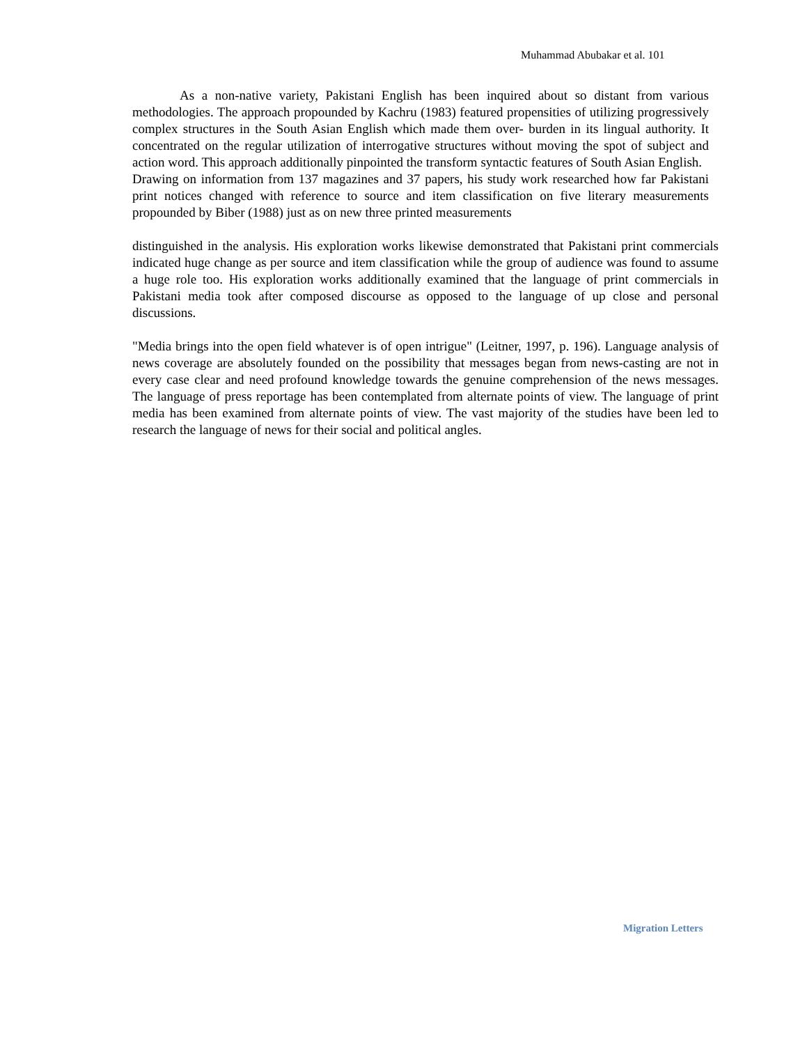Muhammad Abubakar et al. 101
As a non-native variety, Pakistani English has been inquired about so distant from various methodologies. The approach propounded by Kachru (1983) featured propensities of utilizing progressively complex structures in the South Asian English which made them over- burden in its lingual authority. It concentrated on the regular utilization of interrogative structures without moving the spot of subject and action word. This approach additionally pinpointed the transform syntactic features of South Asian English.
Drawing on information from 137 magazines and 37 papers, his study work researched how far Pakistani print notices changed with reference to source and item classification on five literary measurements propounded by Biber (1988) just as on new three printed measurements
distinguished in the analysis. His exploration works likewise demonstrated that Pakistani print commercials indicated huge change as per source and item classification while the group of audience was found to assume a huge role too. His exploration works additionally examined that the language of print commercials in Pakistani media took after composed discourse as opposed to the language of up close and personal discussions.
"Media brings into the open field whatever is of open intrigue" (Leitner, 1997, p. 196). Language analysis of news coverage are absolutely founded on the possibility that messages began from news-casting are not in every case clear and need profound knowledge towards the genuine comprehension of the news messages. The language of press reportage has been contemplated from alternate points of view. The language of print media has been examined from alternate points of view. The vast majority of the studies have been led to research the language of news for their social and political angles.
Migration Letters